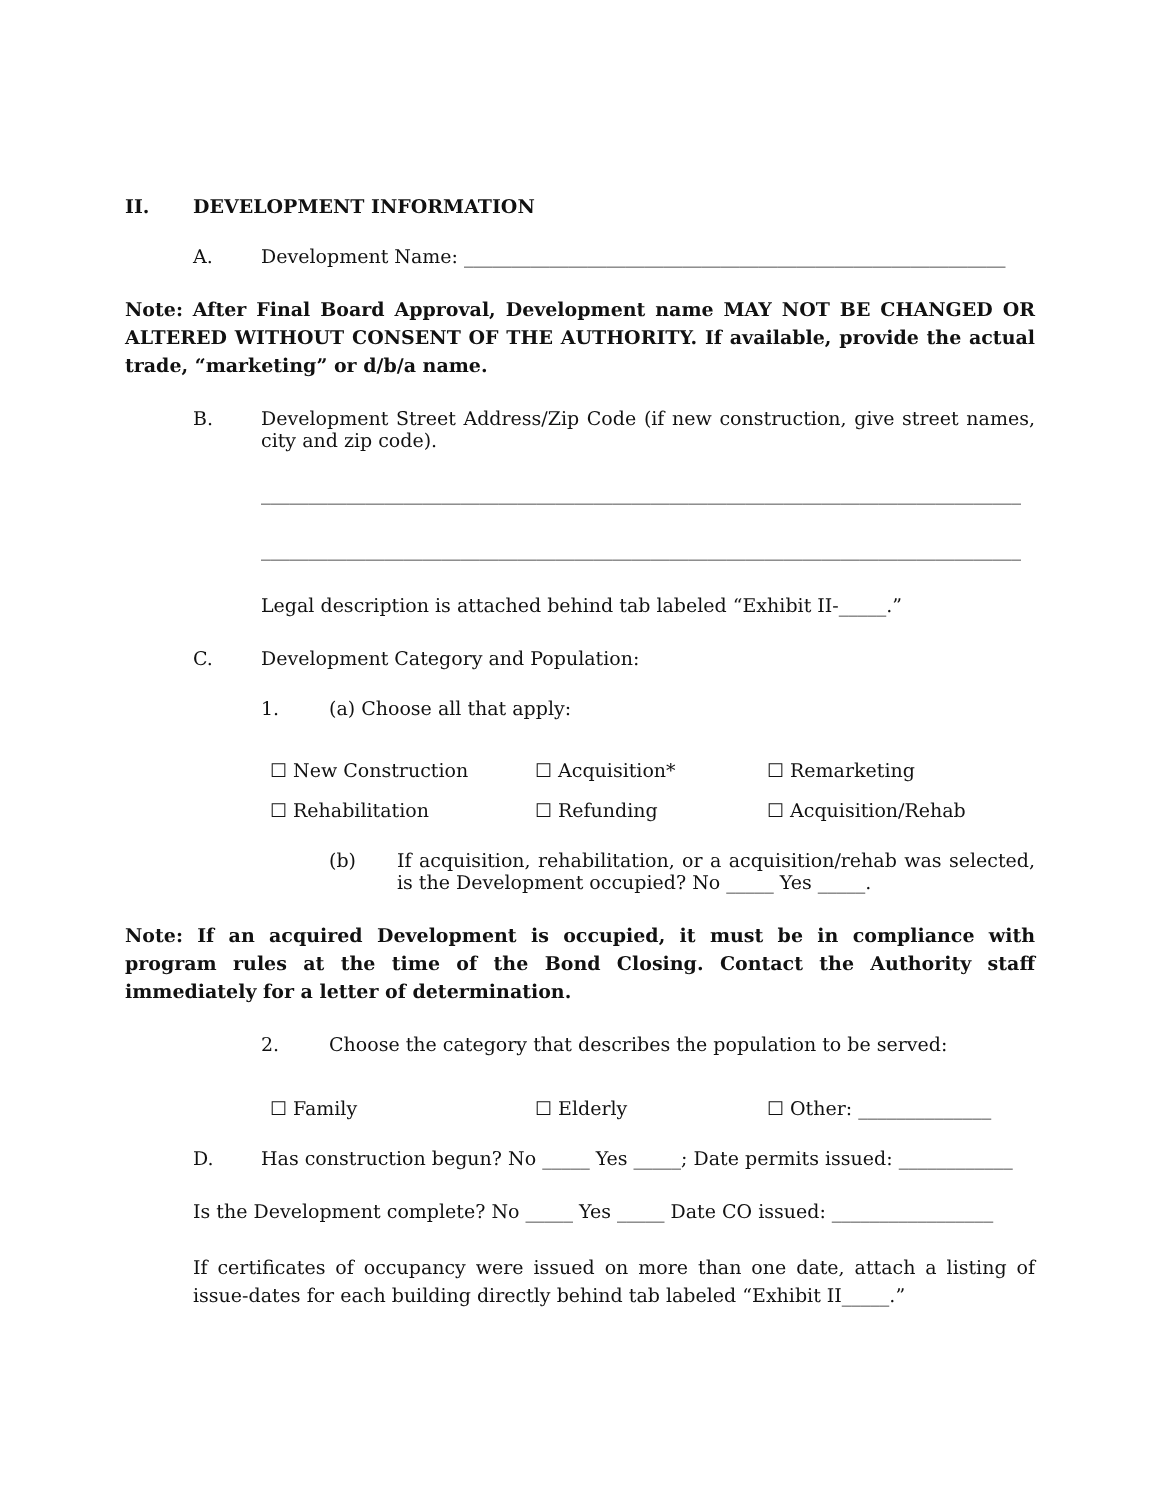II. DEVELOPMENT INFORMATION
A. Development Name: _________________________________________________________
Note: After Final Board Approval, Development name MAY NOT BE CHANGED OR ALTERED WITHOUT CONSENT OF THE AUTHORITY. If available, provide the actual trade, “marketing” or d/b/a name.
B. Development Street Address/Zip Code (if new construction, give street names, city and zip code).
________________________________________________________________________________
________________________________________________________________________________
Legal description is attached behind tab labeled “Exhibit II-_____.”
C. Development Category and Population:
1. (a) Choose all that apply:
☐ New Construction ☐ Acquisition* ☐ Remarketing ☐ Rehabilitation ☐ Refunding ☐ Acquisition/Rehab
(b) If acquisition, rehabilitation, or a acquisition/rehab was selected, is the Development occupied? No _____ Yes _____.
Note: If an acquired Development is occupied, it must be in compliance with program rules at the time of the Bond Closing. Contact the Authority staff immediately for a letter of determination.
2. Choose the category that describes the population to be served:
☐ Family ☐ Elderly ☐ Other: ______________
D. Has construction begun? No _____ Yes _____; Date permits issued: ____________
Is the Development complete? No _____ Yes _____ Date CO issued: _________________
If certificates of occupancy were issued on more than one date, attach a listing of issue-dates for each building directly behind tab labeled “Exhibit II_____.”